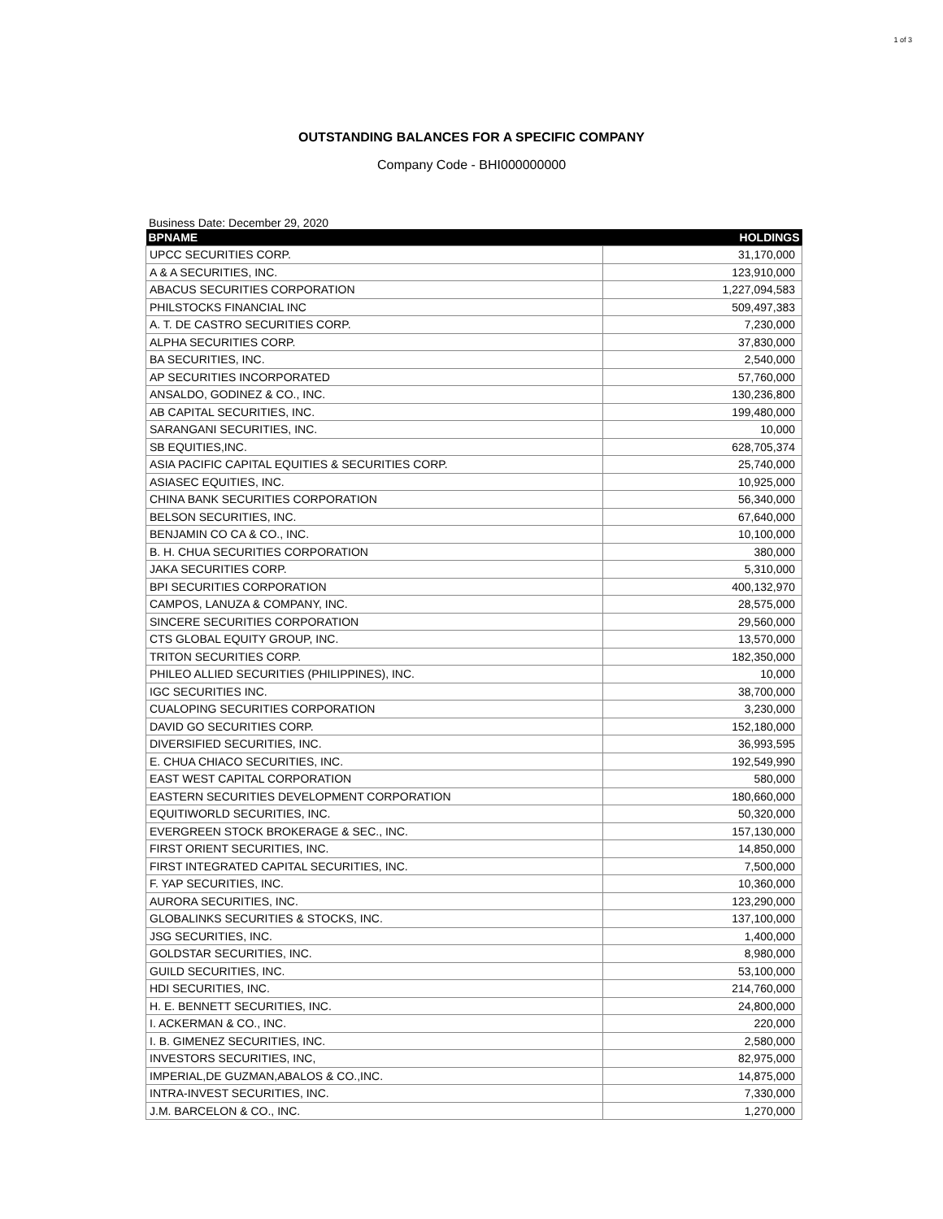1 of 3
OUTSTANDING BALANCES FOR A SPECIFIC COMPANY
Company Code - BHI000000000
Business Date: December 29, 2020
| BPNAME | HOLDINGS |
| --- | --- |
| UPCC SECURITIES CORP. | 31,170,000 |
| A & A SECURITIES, INC. | 123,910,000 |
| ABACUS SECURITIES CORPORATION | 1,227,094,583 |
| PHILSTOCKS FINANCIAL INC | 509,497,383 |
| A. T. DE CASTRO SECURITIES CORP. | 7,230,000 |
| ALPHA SECURITIES CORP. | 37,830,000 |
| BA SECURITIES, INC. | 2,540,000 |
| AP SECURITIES INCORPORATED | 57,760,000 |
| ANSALDO, GODINEZ & CO., INC. | 130,236,800 |
| AB CAPITAL SECURITIES, INC. | 199,480,000 |
| SARANGANI SECURITIES, INC. | 10,000 |
| SB EQUITIES,INC. | 628,705,374 |
| ASIA PACIFIC CAPITAL EQUITIES & SECURITIES CORP. | 25,740,000 |
| ASIASEC EQUITIES, INC. | 10,925,000 |
| CHINA BANK SECURITIES CORPORATION | 56,340,000 |
| BELSON SECURITIES, INC. | 67,640,000 |
| BENJAMIN CO CA & CO., INC. | 10,100,000 |
| B. H. CHUA SECURITIES CORPORATION | 380,000 |
| JAKA SECURITIES CORP. | 5,310,000 |
| BPI SECURITIES CORPORATION | 400,132,970 |
| CAMPOS, LANUZA & COMPANY, INC. | 28,575,000 |
| SINCERE SECURITIES CORPORATION | 29,560,000 |
| CTS GLOBAL EQUITY GROUP, INC. | 13,570,000 |
| TRITON SECURITIES CORP. | 182,350,000 |
| PHILEO ALLIED SECURITIES (PHILIPPINES), INC. | 10,000 |
| IGC SECURITIES INC. | 38,700,000 |
| CUALOPING SECURITIES CORPORATION | 3,230,000 |
| DAVID GO SECURITIES CORP. | 152,180,000 |
| DIVERSIFIED SECURITIES, INC. | 36,993,595 |
| E. CHUA CHIACO SECURITIES, INC. | 192,549,990 |
| EAST WEST CAPITAL CORPORATION | 580,000 |
| EASTERN SECURITIES DEVELOPMENT CORPORATION | 180,660,000 |
| EQUITIWORLD SECURITIES, INC. | 50,320,000 |
| EVERGREEN STOCK BROKERAGE & SEC., INC. | 157,130,000 |
| FIRST ORIENT SECURITIES, INC. | 14,850,000 |
| FIRST INTEGRATED CAPITAL SECURITIES, INC. | 7,500,000 |
| F. YAP SECURITIES, INC. | 10,360,000 |
| AURORA SECURITIES, INC. | 123,290,000 |
| GLOBALINKS SECURITIES & STOCKS, INC. | 137,100,000 |
| JSG SECURITIES, INC. | 1,400,000 |
| GOLDSTAR SECURITIES, INC. | 8,980,000 |
| GUILD SECURITIES, INC. | 53,100,000 |
| HDI SECURITIES, INC. | 214,760,000 |
| H. E. BENNETT SECURITIES, INC. | 24,800,000 |
| I. ACKERMAN & CO., INC. | 220,000 |
| I. B. GIMENEZ SECURITIES, INC. | 2,580,000 |
| INVESTORS SECURITIES, INC, | 82,975,000 |
| IMPERIAL,DE GUZMAN,ABALOS & CO.,INC. | 14,875,000 |
| INTRA-INVEST SECURITIES, INC. | 7,330,000 |
| J.M. BARCELON & CO., INC. | 1,270,000 |